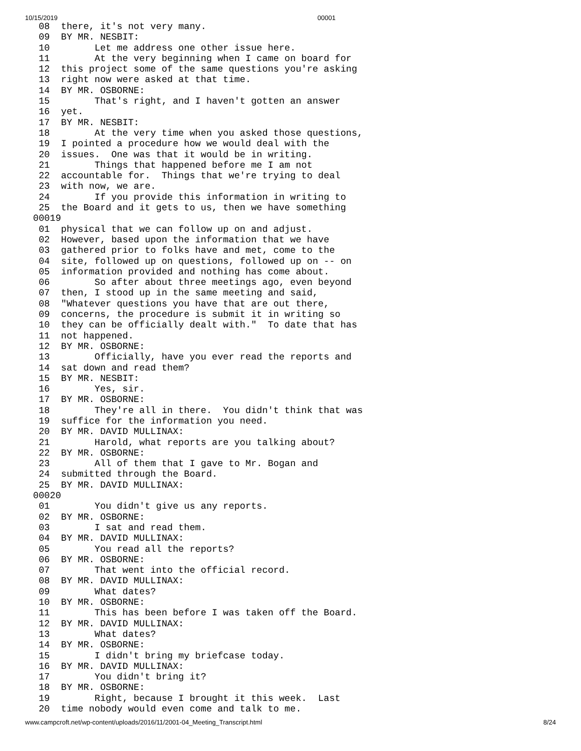10/15/2019 00001
 08  there, it's not very many.
 09  BY MR. NESBIT:
 10        Let me address one other issue here.
 11        At the very beginning when I came on board for
 12  this project some of the same questions you're asking
 13  right now were asked at that time.
 14  BY MR. OSBORNE:
 15        That's right, and I haven't gotten an answer
 16  yet.
 17  BY MR. NESBIT:
 18        At the very time when you asked those questions,
 19  I pointed a procedure how we would deal with the
 20  issues.  One was that it would be in writing.
 21        Things that happened before me I am not
 22  accountable for.  Things that we're trying to deal
 23  with now, we are.
 24        If you provide this information in writing to
 25  the Board and it gets to us, then we have something
00019
 01  physical that we can follow up on and adjust.
 02  However, based upon the information that we have
 03  gathered prior to folks have and met, come to the
 04  site, followed up on questions, followed up on -- on
 05  information provided and nothing has come about.
 06        So after about three meetings ago, even beyond
 07  then, I stood up in the same meeting and said,
 08  "Whatever questions you have that are out there,
 09  concerns, the procedure is submit it in writing so
 10  they can be officially dealt with."  To date that has
 11  not happened.
 12  BY MR. OSBORNE:
 13        Officially, have you ever read the reports and
 14  sat down and read them?
 15  BY MR. NESBIT:
 16        Yes, sir.
 17  BY MR. OSBORNE:
 18        They're all in there.  You didn't think that was
 19  suffice for the information you need.
 20  BY MR. DAVID MULLINAX:
 21        Harold, what reports are you talking about?
 22  BY MR. OSBORNE:
 23        All of them that I gave to Mr. Bogan and
 24  submitted through the Board.
 25  BY MR. DAVID MULLINAX:
00020
 01        You didn't give us any reports.
 02  BY MR. OSBORNE:
 03        I sat and read them.
 04  BY MR. DAVID MULLINAX:
 05        You read all the reports?
 06  BY MR. OSBORNE:
 07        That went into the official record.
 08  BY MR. DAVID MULLINAX:
 09        What dates?
 10  BY MR. OSBORNE:
 11        This has been before I was taken off the Board.
 12  BY MR. DAVID MULLINAX:
 13        What dates?
 14  BY MR. OSBORNE:
 15        I didn't bring my briefcase today.
 16  BY MR. DAVID MULLINAX:
 17        You didn't bring it?
 18  BY MR. OSBORNE:
 19        Right, because I brought it this week.  Last
 20  time nobody would even come and talk to me.
www.campcroft.net/wp-content/uploads/2016/11/2001-04_Meeting_Transcript.html 8/24